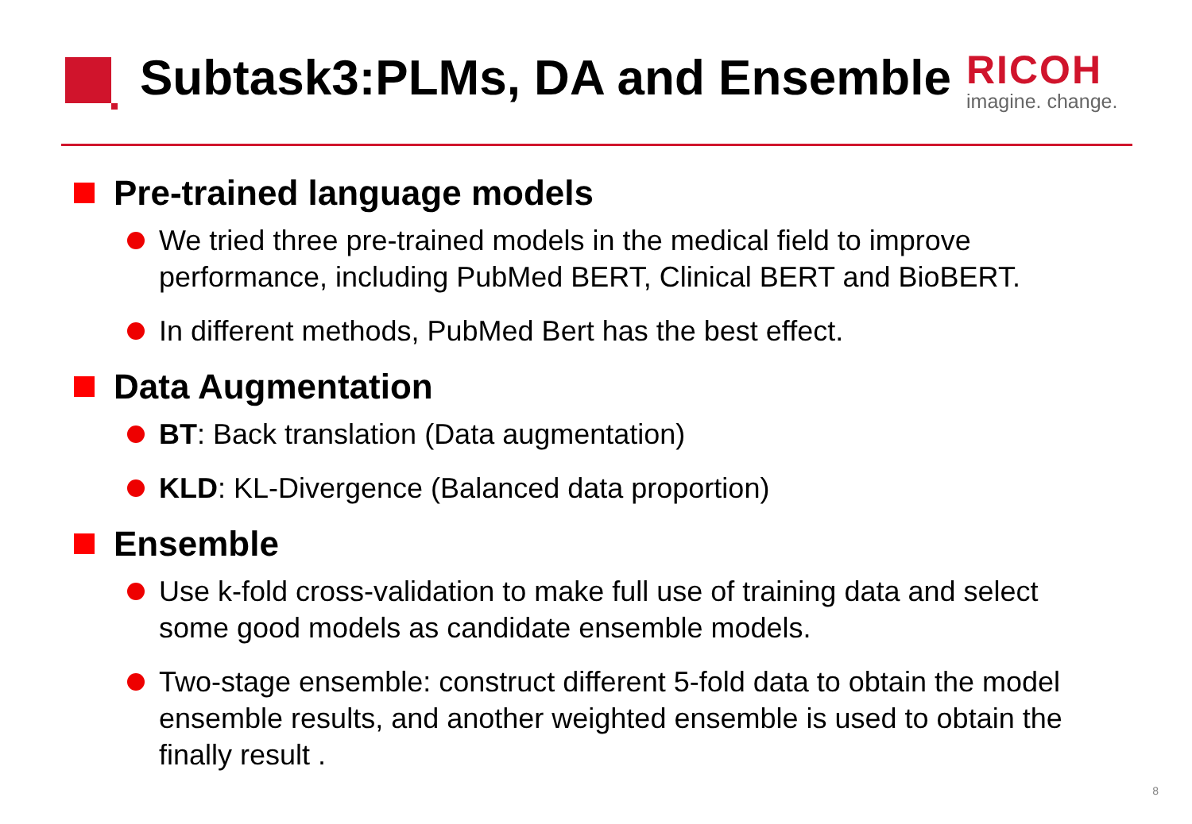Subtask3:PLMs, DA and Ensemble
RICOH
imagine. change.
Pre-trained language models
We tried three pre-trained models in the medical field to improve performance, including PubMed BERT, Clinical BERT and BioBERT.
In different methods, PubMed Bert has the best effect.
Data Augmentation
BT: Back translation (Data augmentation)
KLD: KL-Divergence (Balanced data proportion)
Ensemble
Use k-fold cross-validation to make full use of training data and select some good models as candidate ensemble models.
Two-stage ensemble: construct different 5-fold data to obtain the model ensemble results, and another weighted ensemble is used to obtain the finally result .
8